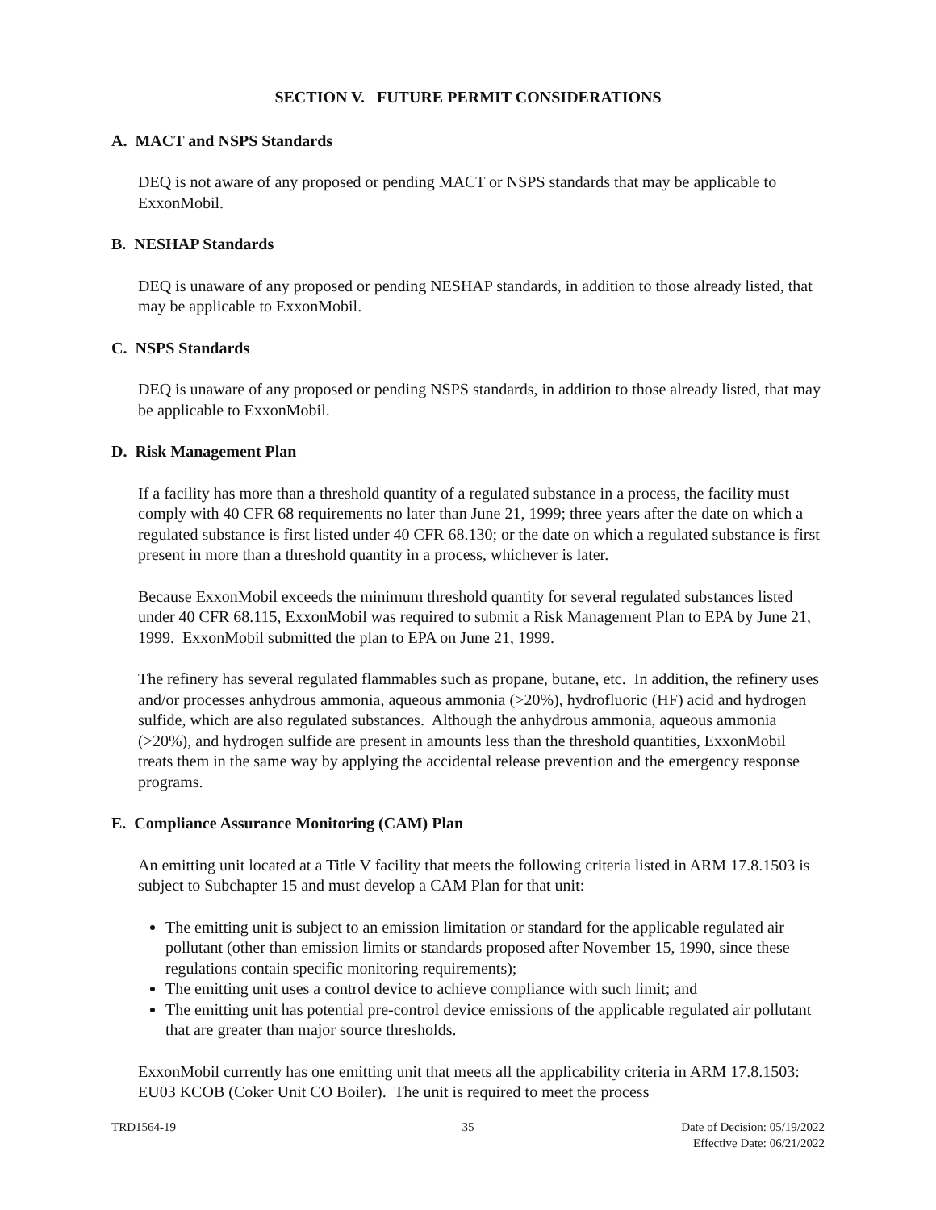SECTION V. FUTURE PERMIT CONSIDERATIONS
A. MACT and NSPS Standards
DEQ is not aware of any proposed or pending MACT or NSPS standards that may be applicable to ExxonMobil.
B. NESHAP Standards
DEQ is unaware of any proposed or pending NESHAP standards, in addition to those already listed, that may be applicable to ExxonMobil.
C. NSPS Standards
DEQ is unaware of any proposed or pending NSPS standards, in addition to those already listed, that may be applicable to ExxonMobil.
D. Risk Management Plan
If a facility has more than a threshold quantity of a regulated substance in a process, the facility must comply with 40 CFR 68 requirements no later than June 21, 1999; three years after the date on which a regulated substance is first listed under 40 CFR 68.130; or the date on which a regulated substance is first present in more than a threshold quantity in a process, whichever is later.
Because ExxonMobil exceeds the minimum threshold quantity for several regulated substances listed under 40 CFR 68.115, ExxonMobil was required to submit a Risk Management Plan to EPA by June 21, 1999. ExxonMobil submitted the plan to EPA on June 21, 1999.
The refinery has several regulated flammables such as propane, butane, etc. In addition, the refinery uses and/or processes anhydrous ammonia, aqueous ammonia (>20%), hydrofluoric (HF) acid and hydrogen sulfide, which are also regulated substances. Although the anhydrous ammonia, aqueous ammonia (>20%), and hydrogen sulfide are present in amounts less than the threshold quantities, ExxonMobil treats them in the same way by applying the accidental release prevention and the emergency response programs.
E. Compliance Assurance Monitoring (CAM) Plan
An emitting unit located at a Title V facility that meets the following criteria listed in ARM 17.8.1503 is subject to Subchapter 15 and must develop a CAM Plan for that unit:
The emitting unit is subject to an emission limitation or standard for the applicable regulated air pollutant (other than emission limits or standards proposed after November 15, 1990, since these regulations contain specific monitoring requirements);
The emitting unit uses a control device to achieve compliance with such limit; and
The emitting unit has potential pre-control device emissions of the applicable regulated air pollutant that are greater than major source thresholds.
ExxonMobil currently has one emitting unit that meets all the applicability criteria in ARM 17.8.1503: EU03 KCOB (Coker Unit CO Boiler). The unit is required to meet the process
TRD1564-19 35 Date of Decision: 05/19/2022
Effective Date: 06/21/2022